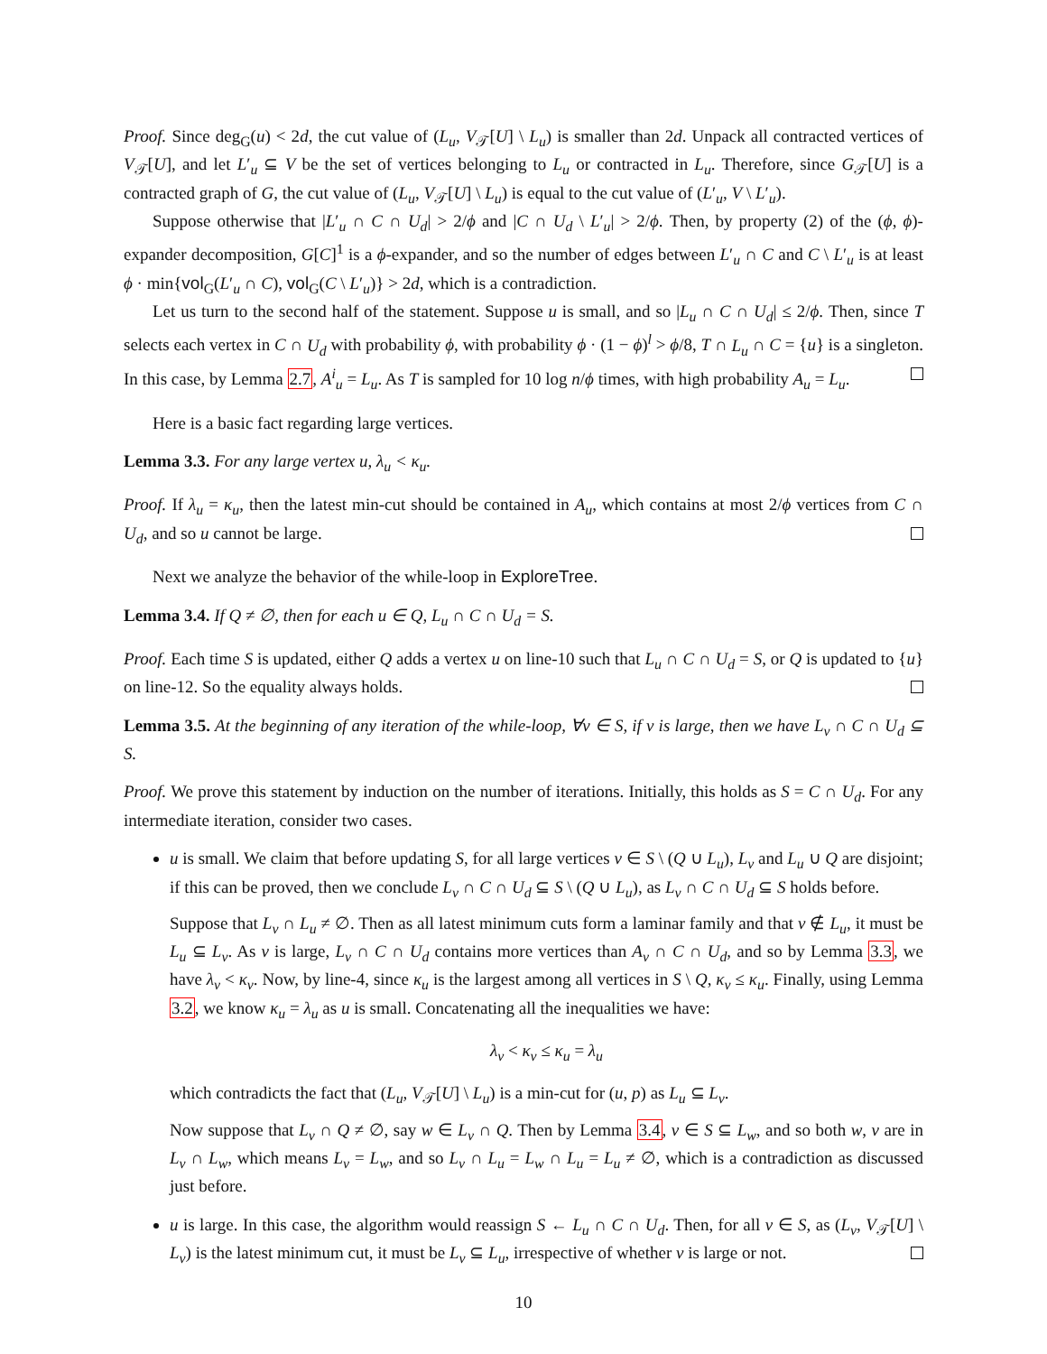Proof. Since deg<sub>G</sub>(u) < 2d, the cut value of (L<sub>u</sub>, V<sub>𝒯</sub>[U] \ L<sub>u</sub>) is smaller than 2d. Unpack all contracted vertices of V<sub>𝒯</sub>[U], and let L′<sub>u</sub> ⊆ V be the set of vertices belonging to L<sub>u</sub> or contracted in L<sub>u</sub>. Therefore, since G<sub>𝒯</sub>[U] is a contracted graph of G, the cut value of (L<sub>u</sub>, V<sub>𝒯</sub>[U] \ L<sub>u</sub>) is equal to the cut value of (L′<sub>u</sub>, V \ L′<sub>u</sub>).
Suppose otherwise that |L′<sub>u</sub> ∩ C ∩ U<sub>d</sub>| > 2/ϕ and |C ∩ U<sub>d</sub> \ L′<sub>u</sub>| > 2/ϕ. Then, by property (2) of the (ϕ, ϕ)-expander decomposition, G[C]<sup>1</sup> is a ϕ-expander, and so the number of edges between L′<sub>u</sub> ∩ C and C \ L′<sub>u</sub> is at least ϕ · min{vol<sub>G</sub>(L′<sub>u</sub> ∩ C), vol<sub>G</sub>(C \ L′<sub>u</sub>)} > 2d, which is a contradiction.
Let us turn to the second half of the statement. Suppose u is small, and so |L<sub>u</sub> ∩ C ∩ U<sub>d</sub>| ≤ 2/ϕ. Then, since T selects each vertex in C ∩ U<sub>d</sub> with probability ϕ, with probability ϕ · (1 − ϕ)<sup>l</sup> > ϕ/8, T ∩ L<sub>u</sub> ∩ C = {u} is a singleton. In this case, by Lemma 2.7, A<sup>i</sup><sub>u</sub> = L<sub>u</sub>. As T is sampled for 10 log n/ϕ times, with high probability A<sub>u</sub> = L<sub>u</sub>.
Here is a basic fact regarding large vertices.
Lemma 3.3. For any large vertex u, λ<sub>u</sub> < κ<sub>u</sub>.
Proof. If λ<sub>u</sub> = κ<sub>u</sub>, then the latest min-cut should be contained in A<sub>u</sub>, which contains at most 2/ϕ vertices from C ∩ U<sub>d</sub>, and so u cannot be large.
Next we analyze the behavior of the while-loop in ExploreTree.
Lemma 3.4. If Q ≠ ∅, then for each u ∈ Q, L<sub>u</sub> ∩ C ∩ U<sub>d</sub> = S.
Proof. Each time S is updated, either Q adds a vertex u on line-10 such that L<sub>u</sub> ∩ C ∩ U<sub>d</sub> = S, or Q is updated to {u} on line-12. So the equality always holds.
Lemma 3.5. At the beginning of any iteration of the while-loop, ∀v ∈ S, if v is large, then we have L<sub>v</sub> ∩ C ∩ U<sub>d</sub> ⊆ S.
Proof. We prove this statement by induction on the number of iterations. Initially, this holds as S = C ∩ U<sub>d</sub>. For any intermediate iteration, consider two cases.
u is small. We claim that before updating S, for all large vertices v ∈ S \ (Q ∪ L<sub>u</sub>), L<sub>v</sub> and L<sub>u</sub> ∪ Q are disjoint; if this can be proved, then we conclude L<sub>v</sub> ∩ C ∩ U<sub>d</sub> ⊆ S \ (Q ∪ L<sub>u</sub>), as L<sub>v</sub> ∩ C ∩ U<sub>d</sub> ⊆ S holds before.
Suppose that L<sub>v</sub> ∩ L<sub>u</sub> ≠ ∅. Then as all latest minimum cuts form a laminar family and that v ∉ L<sub>u</sub>, it must be L<sub>u</sub> ⊆ L<sub>v</sub>. As v is large, L<sub>v</sub> ∩ C ∩ U<sub>d</sub> contains more vertices than A<sub>v</sub> ∩ C ∩ U<sub>d</sub>, and so by Lemma 3.3, we have λ<sub>v</sub> < κ<sub>v</sub>. Now, by line-4, since κ<sub>u</sub> is the largest among all vertices in S \ Q, κ<sub>v</sub> ≤ κ<sub>u</sub>. Finally, using Lemma 3.2, we know κ<sub>u</sub> = λ<sub>u</sub> as u is small. Concatenating all the inequalities we have:
λ<sub>v</sub> < κ<sub>v</sub> ≤ κ<sub>u</sub> = λ<sub>u</sub>
which contradicts the fact that (L<sub>u</sub>, V<sub>𝒯</sub>[U] \ L<sub>u</sub>) is a min-cut for (u, p) as L<sub>u</sub> ⊆ L<sub>v</sub>.
Now suppose that L<sub>v</sub> ∩ Q ≠ ∅, say w ∈ L<sub>v</sub> ∩ Q. Then by Lemma 3.4, v ∈ S ⊆ L<sub>w</sub>, and so both w, v are in L<sub>v</sub> ∩ L<sub>w</sub>, which means L<sub>v</sub> = L<sub>w</sub>, and so L<sub>v</sub> ∩ L<sub>u</sub> = L<sub>w</sub> ∩ L<sub>u</sub> = L<sub>u</sub> ≠ ∅, which is a contradiction as discussed just before.
u is large. In this case, the algorithm would reassign S ← L<sub>u</sub> ∩ C ∩ U<sub>d</sub>. Then, for all v ∈ S, as (L<sub>v</sub>, V<sub>𝒯</sub>[U] \ L<sub>v</sub>) is the latest minimum cut, it must be L<sub>v</sub> ⊆ L<sub>u</sub>, irrespective of whether v is large or not.
10